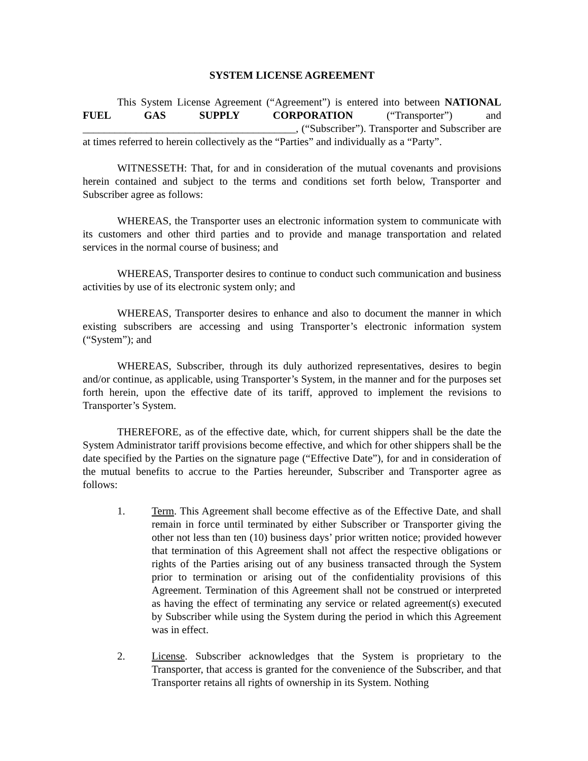SYSTEM LICENSE AGREEMENT
This System License Agreement (“Agreement”) is entered into between NATIONAL FUEL GAS SUPPLY CORPORATION (“Transporter”) and ________________________________________, (“Subscriber”). Transporter and Subscriber are at times referred to herein collectively as the “Parties” and individually as a “Party”.
WITNESSETH: That, for and in consideration of the mutual covenants and provisions herein contained and subject to the terms and conditions set forth below, Transporter and Subscriber agree as follows:
WHEREAS, the Transporter uses an electronic information system to communicate with its customers and other third parties and to provide and manage transportation and related services in the normal course of business; and
WHEREAS, Transporter desires to continue to conduct such communication and business activities by use of its electronic system only; and
WHEREAS, Transporter desires to enhance and also to document the manner in which existing subscribers are accessing and using Transporter’s electronic information system (“System”); and
WHEREAS, Subscriber, through its duly authorized representatives, desires to begin and/or continue, as applicable, using Transporter’s System, in the manner and for the purposes set forth herein, upon the effective date of its tariff, approved to implement the revisions to Transporter’s System.
THEREFORE, as of the effective date, which, for current shippers shall be the date the System Administrator tariff provisions become effective, and which for other shippers shall be the date specified by the Parties on the signature page (“Effective Date”), for and in consideration of the mutual benefits to accrue to the Parties hereunder, Subscriber and Transporter agree as follows:
1. Term. This Agreement shall become effective as of the Effective Date, and shall remain in force until terminated by either Subscriber or Transporter giving the other not less than ten (10) business days’ prior written notice; provided however that termination of this Agreement shall not affect the respective obligations or rights of the Parties arising out of any business transacted through the System prior to termination or arising out of the confidentiality provisions of this Agreement. Termination of this Agreement shall not be construed or interpreted as having the effect of terminating any service or related agreement(s) executed by Subscriber while using the System during the period in which this Agreement was in effect.
2. License. Subscriber acknowledges that the System is proprietary to the Transporter, that access is granted for the convenience of the Subscriber, and that Transporter retains all rights of ownership in its System. Nothing